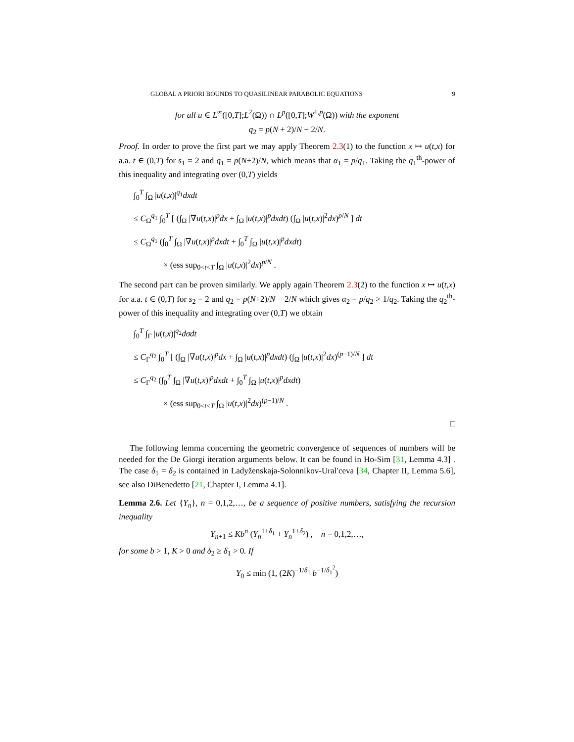GLOBAL A PRIORI BOUNDS TO QUASILINEAR PARABOLIC EQUATIONS 9
for all u ∈ L<sup>∞</sup>([0,T];L<sup>2</sup>(Ω)) ∩ L<sup>p</sup>([0,T];W<sup>1,p</sup>(Ω)) with the exponent
q<sub>2</sub> = p(N + 2)/N − 2/N.
Proof. In order to prove the first part we may apply Theorem 2.3(1) to the function x ↦ u(t,x) for a.a. t ∈ (0,T) for s<sub>1</sub> = 2 and q<sub>1</sub> = p(N+2)/N, which means that α<sub>1</sub> = p/q<sub>1</sub>. Taking the q<sub>1</sub><sup>th</sup>-power of this inequality and integrating over (0,T) yields
∫<sub>0</sub><sup>T</sup> ∫<sub>Ω</sub> |u(t,x)|<sup>q<sub>1</sub></sup>dxdt
≤ C<sub>Ω</sub><sup>q<sub>1</sub></sup> ∫<sub>0</sub><sup>T</sup> [ (∫<sub>Ω</sub> |∇u(t,x)|<sup>p</sup>dx + ∫<sub>Ω</sub> |u(t,x)|<sup>p</sup>dxdt) (∫<sub>Ω</sub> |u(t,x)|<sup>2</sup>dx)<sup>p/N</sup> ] dt
≤ C<sub>Ω</sub><sup>q<sub>1</sub></sup> (∫<sub>0</sub><sup>T</sup> ∫<sub>Ω</sub> |∇u(t,x)|<sup>p</sup>dxdt + ∫<sub>0</sub><sup>T</sup> ∫<sub>Ω</sub> |u(t,x)|<sup>p</sup>dxdt)
× (ess sup<sub>0<t<T</sub> ∫<sub>Ω</sub> |u(t,x)|<sup>2</sup>dx)<sup>p/N</sup> .
The second part can be proven similarly. We apply again Theorem 2.3(2) to the function x ↦ u(t,x) for a.a. t ∈ (0,T) for s<sub>2</sub> = 2 and q<sub>2</sub> = p(N+2)/N − 2/N which gives α<sub>2</sub> = p/q<sub>2</sub> > 1/q<sub>2</sub>. Taking the q<sub>2</sub><sup>th</sup>-power of this inequality and integrating over (0,T) we obtain
∫<sub>0</sub><sup>T</sup> ∫<sub>Γ</sub> |u(t,x)|<sup>q<sub>2</sub></sup>dσdt
≤ C<sub>Γ</sub><sup>q<sub>2</sub></sup> ∫<sub>0</sub><sup>T</sup> [ (∫<sub>Ω</sub> |∇u(t,x)|<sup>p</sup>dx + ∫<sub>Ω</sub> |u(t,x)|<sup>p</sup>dxdt) (∫<sub>Ω</sub> |u(t,x)|<sup>2</sup>dx)<sup>(p−1)/N</sup> ] dt
≤ C<sub>Γ</sub><sup>q<sub>2</sub></sup> (∫<sub>0</sub><sup>T</sup> ∫<sub>Ω</sub> |∇u(t,x)|<sup>p</sup>dxdt + ∫<sub>0</sub><sup>T</sup> ∫<sub>Ω</sub> |u(t,x)|<sup>p</sup>dxdt)
× (ess sup<sub>0<t<T</sub> ∫<sub>Ω</sub> |u(t,x)|<sup>2</sup>dx)<sup>(p−1)/N</sup> .
□
The following lemma concerning the geometric convergence of sequences of numbers will be needed for the De Giorgi iteration arguments below. It can be found in Ho-Sim [31, Lemma 4.3] . The case δ<sub>1</sub> = δ<sub>2</sub> is contained in Ladyženskaja-Solonnikov-Uralʹceva [34, Chapter II, Lemma 5.6], see also DiBenedetto [21, Chapter I, Lemma 4.1].
Lemma 2.6. Let {Y<sub>n</sub>}, n = 0,1,2,…, be a sequence of positive numbers, satisfying the recursion inequality
Y<sub>n+1</sub> ≤ Kb<sup>n</sup> (Y<sub>n</sub><sup>1+δ<sub>1</sub></sup> + Y<sub>n</sub><sup>1+δ<sub>2</sub></sup>) , n = 0,1,2,…,
for some b > 1, K > 0 and δ<sub>2</sub> ≥ δ<sub>1</sub> > 0. If
Y<sub>0</sub> ≤ min (1, (2K)<sup>−1/δ<sub>1</sub></sup> b<sup>−1/δ<sub>1</sub><sup>2</sup></sup>)